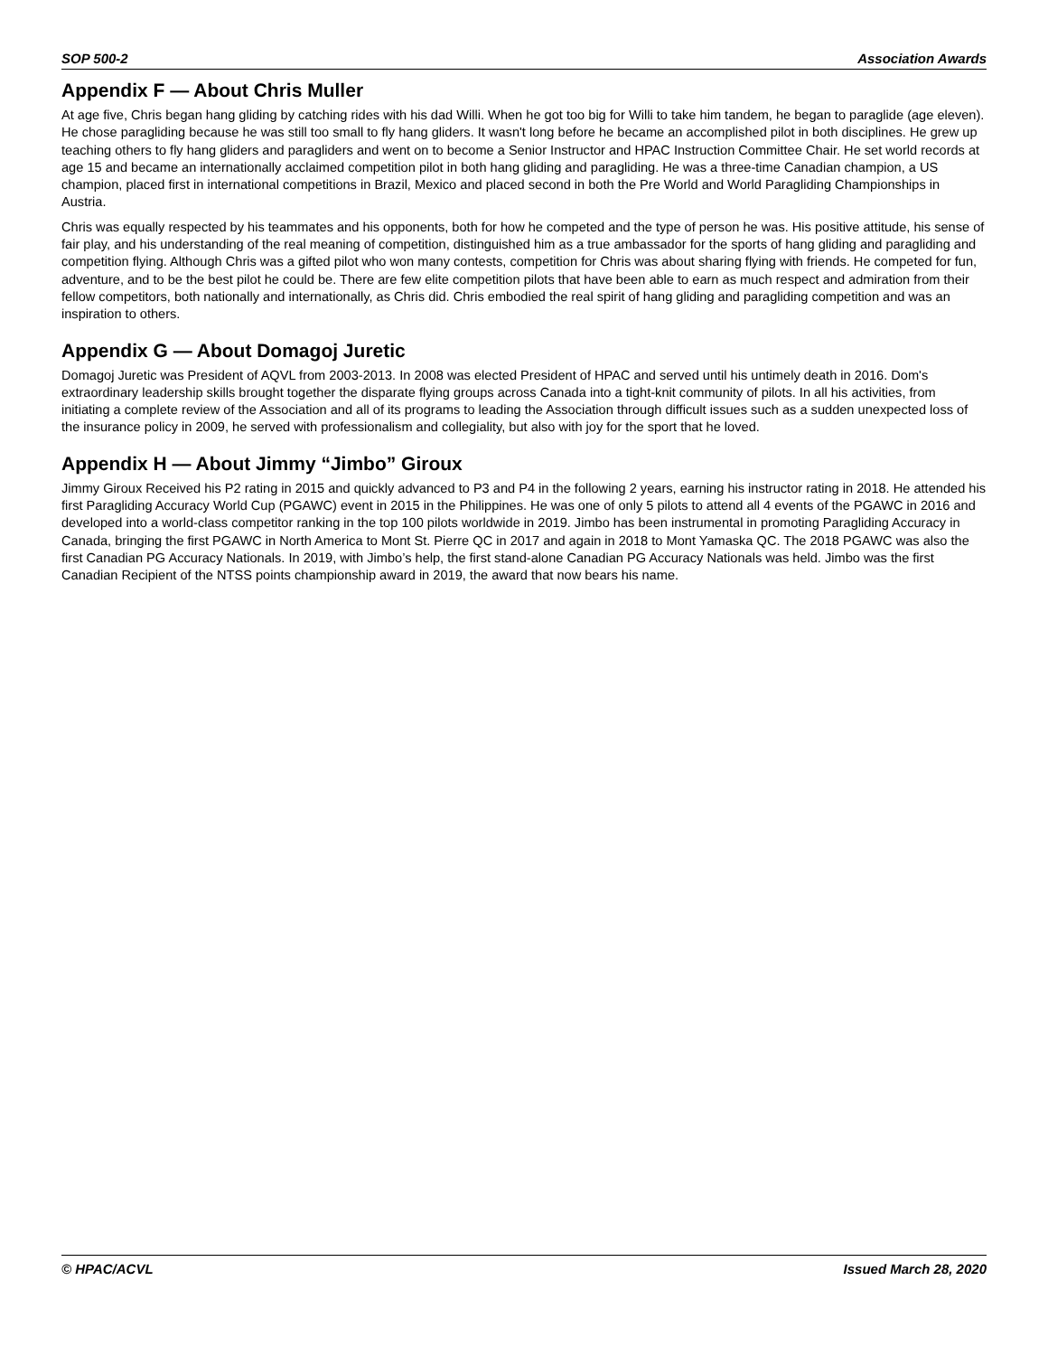SOP 500-2 Association Awards
Appendix F — About Chris Muller
At age five, Chris began hang gliding by catching rides with his dad Willi. When he got too big for Willi to take him tandem, he began to paraglide (age eleven). He chose paragliding because he was still too small to fly hang gliders. It wasn't long before he became an accomplished pilot in both disciplines. He grew up teaching others to fly hang gliders and paragliders and went on to become a Senior Instructor and HPAC Instruction Committee Chair. He set world records at age 15 and became an internationally acclaimed competition pilot in both hang gliding and paragliding. He was a three-time Canadian champion, a US champion, placed first in international competitions in Brazil, Mexico and placed second in both the Pre World and World Paragliding Championships in Austria.
Chris was equally respected by his teammates and his opponents, both for how he competed and the type of person he was. His positive attitude, his sense of fair play, and his understanding of the real meaning of competition, distinguished him as a true ambassador for the sports of hang gliding and paragliding and competition flying. Although Chris was a gifted pilot who won many contests, competition for Chris was about sharing flying with friends. He competed for fun, adventure, and to be the best pilot he could be. There are few elite competition pilots that have been able to earn as much respect and admiration from their fellow competitors, both nationally and internationally, as Chris did. Chris embodied the real spirit of hang gliding and paragliding competition and was an inspiration to others.
Appendix G — About Domagoj Juretic
Domagoj Juretic was President of AQVL from 2003-2013. In 2008 was elected President of HPAC and served until his untimely death in 2016. Dom's extraordinary leadership skills brought together the disparate flying groups across Canada into a tight-knit community of pilots. In all his activities, from initiating a complete review of the Association and all of its programs to leading the Association through difficult issues such as a sudden unexpected loss of the insurance policy in 2009, he served with professionalism and collegiality, but also with joy for the sport that he loved.
Appendix H — About Jimmy “Jimbo” Giroux
Jimmy Giroux Received his P2 rating in 2015 and quickly advanced to P3 and P4 in the following 2 years, earning his instructor rating in 2018. He attended his first Paragliding Accuracy World Cup (PGAWC) event in 2015 in the Philippines. He was one of only 5 pilots to attend all 4 events of the PGAWC in 2016 and developed into a world-class competitor ranking in the top 100 pilots worldwide in 2019. Jimbo has been instrumental in promoting Paragliding Accuracy in Canada, bringing the first PGAWC in North America to Mont St. Pierre QC in 2017 and again in 2018 to Mont Yamaska QC. The 2018 PGAWC was also the first Canadian PG Accuracy Nationals. In 2019, with Jimbo’s help, the first stand-alone Canadian PG Accuracy Nationals was held. Jimbo was the first Canadian Recipient of the NTSS points championship award in 2019, the award that now bears his name.
© HPAC/ACVL Issued March 28, 2020